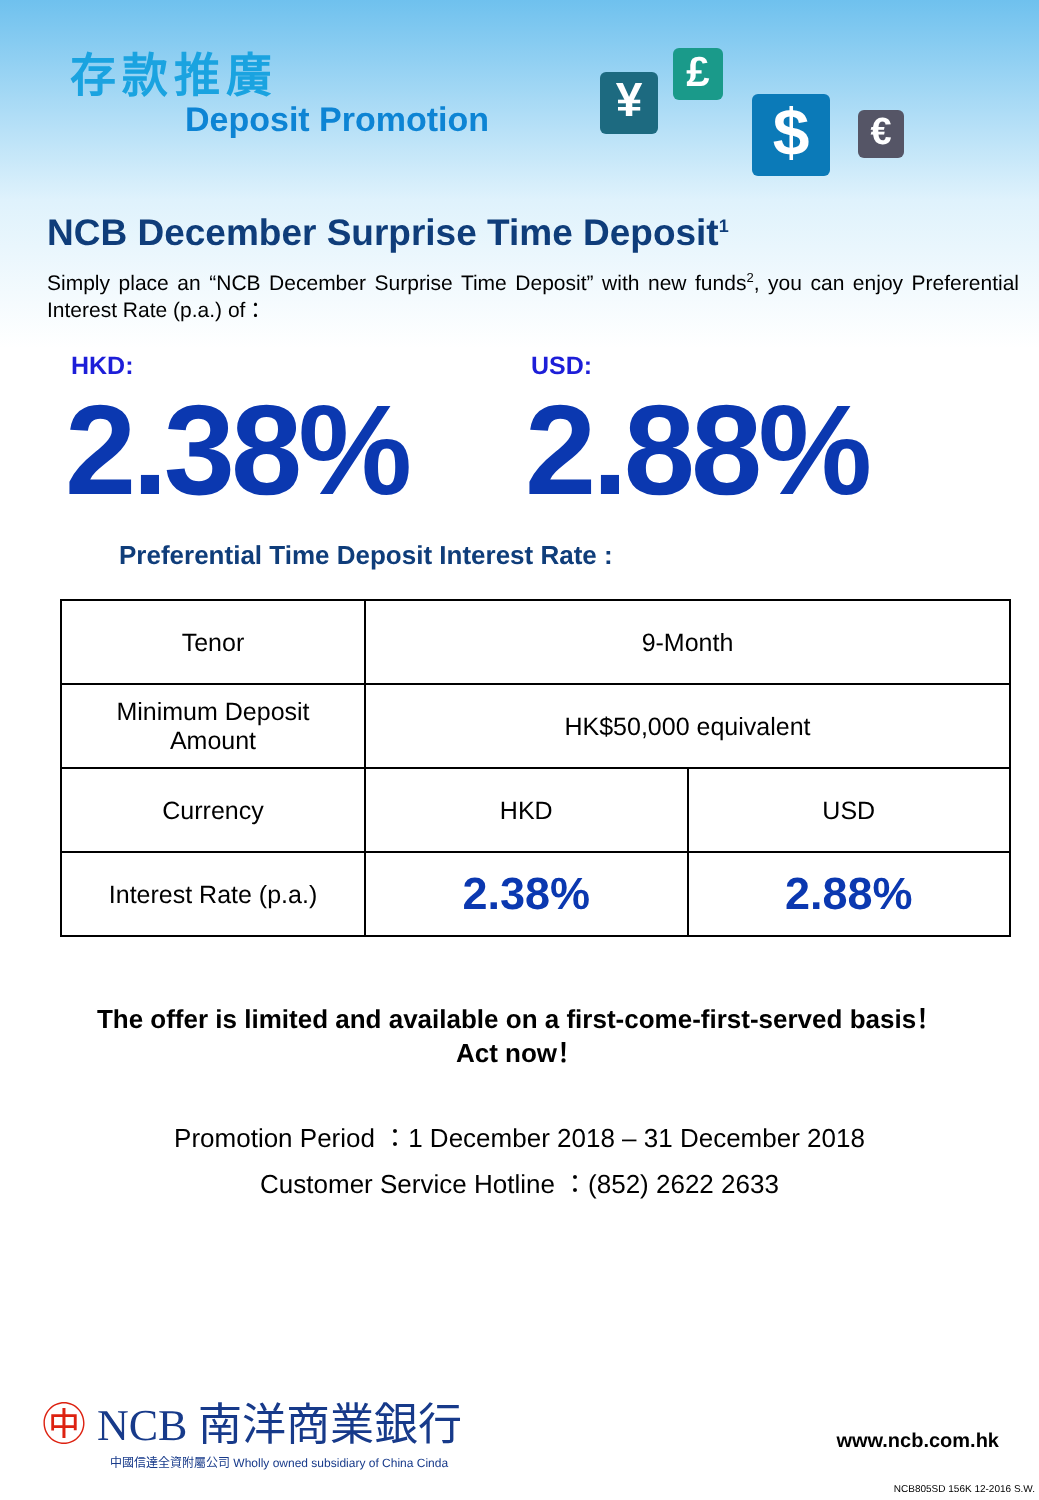存款推廣
Deposit Promotion ¥ £
$ €
NCB December Surprise Time Deposit<sup>1</sup>
Simply place an “NCB December Surprise Time Deposit” with new funds<sup>2</sup>, you can enjoy Preferential Interest Rate (p.a.) of：
HKD:
2.38%
USD:
2.88%
Preferential Time Deposit Interest Rate :
| Tenor | 9-Month | |
| Minimum Deposit Amount | HK$50,000 equivalent | |
| Currency | HKD | USD |
| Interest Rate (p.a.) | 2.38% | 2.88% |
The offer is limited and available on a first-come-first-served basis！
Act now！
Promotion Period ：1 December 2018 – 31 December 2018
Customer Service Hotline ：(852) 2622 2633
㊥ NCB 南洋商業銀行
中國信達全資附屬公司 Wholly owned subsidiary of China Cinda
www.ncb.com.hk
NCB805SD 156K 12-2016 S.W.